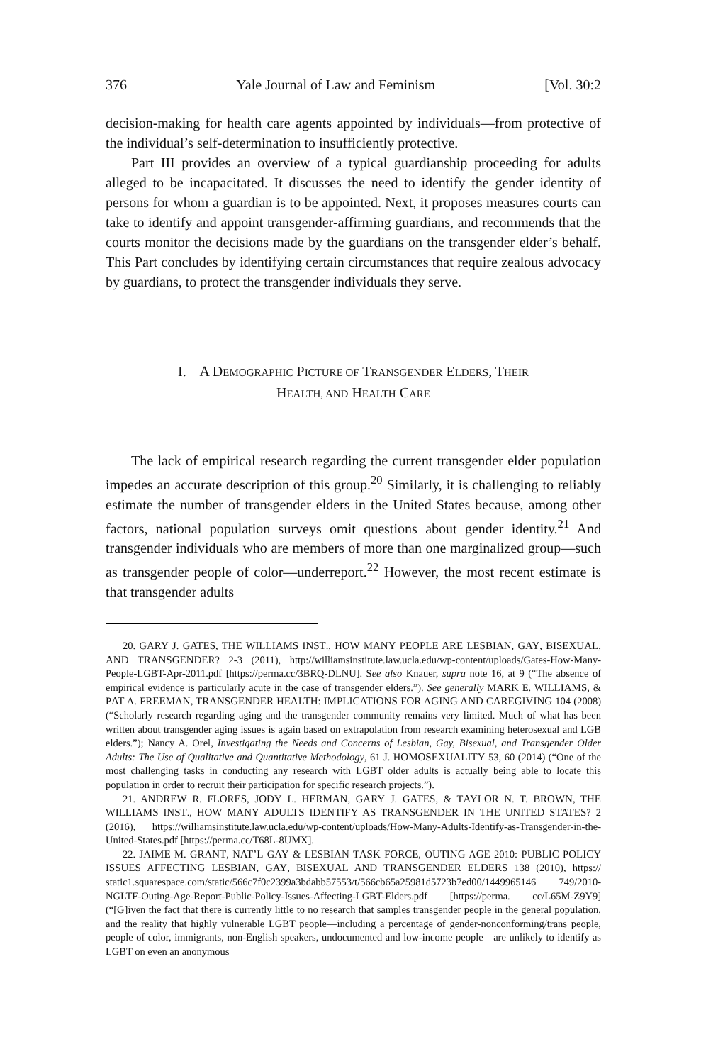376 Yale Journal of Law and Feminism [Vol. 30:2
decision-making for health care agents appointed by individuals—from protective of the individual’s self-determination to insufficiently protective.
Part III provides an overview of a typical guardianship proceeding for adults alleged to be incapacitated. It discusses the need to identify the gender identity of persons for whom a guardian is to be appointed. Next, it proposes measures courts can take to identify and appoint transgender-affirming guardians, and recommends that the courts monitor the decisions made by the guardians on the transgender elder’s behalf. This Part concludes by identifying certain circumstances that require zealous advocacy by guardians, to protect the transgender individuals they serve.
I. A DEMOGRAPHIC PICTURE OF TRANSGENDER ELDERS, THEIR
HEALTH, AND HEALTH CARE
The lack of empirical research regarding the current transgender elder population impedes an accurate description of this group.<sup>20</sup> Similarly, it is challenging to reliably estimate the number of transgender elders in the United States because, among other factors, national population surveys omit questions about gender identity.<sup>21</sup> And transgender individuals who are members of more than one marginalized group—such as transgender people of color—underreport.<sup>22</sup> However, the most recent estimate is that transgender adults
20. GARY J. GATES, THE WILLIAMS INST., HOW MANY PEOPLE ARE LESBIAN, GAY, BISEXUAL, AND TRANSGENDER? 2-3 (2011), http://williamsinstitute.law.ucla.edu/wp-content/uploads/Gates-How-Many-People-LGBT-Apr-2011.pdf [https://perma.cc/3BRQ-DLNU]. See also Knauer, supra note 16, at 9 (“The absence of empirical evidence is particularly acute in the case of transgender elders.”). See generally MARK E. WILLIAMS, & PAT A. FREEMAN, TRANSGENDER HEALTH: IMPLICATIONS FOR AGING AND CAREGIVING 104 (2008) (“Scholarly research regarding aging and the transgender community remains very limited. Much of what has been written about transgender aging issues is again based on extrapolation from research examining heterosexual and LGB elders.”); Nancy A. Orel, Investigating the Needs and Concerns of Lesbian, Gay, Bisexual, and Transgender Older Adults: The Use of Qualitative and Quantitative Methodology, 61 J. HOMOSEXUALITY 53, 60 (2014) (“One of the most challenging tasks in conducting any research with LGBT older adults is actually being able to locate this population in order to recruit their participation for specific research projects.”).
21. ANDREW R. FLORES, JODY L. HERMAN, GARY J. GATES, & TAYLOR N. T. BROWN, THE WILLIAMS INST., HOW MANY ADULTS IDENTIFY AS TRANSGENDER IN THE UNITED STATES? 2 (2016), https://williamsinstitute.law.ucla.edu/wp-content/uploads/How-Many-Adults-Identify-as-Transgender-in-the-United-States.pdf [https://perma.cc/T68L-8UMX].
22. JAIME M. GRANT, NAT’L GAY & LESBIAN TASK FORCE, OUTING AGE 2010: PUBLIC POLICY ISSUES AFFECTING LESBIAN, GAY, BISEXUAL AND TRANSGENDER ELDERS 138 (2010), https:// static1.squarespace.com/static/566c7f0c2399a3bdabb57553/t/566cb65a25981d5723b7ed00/1449965146 749/2010-NGLTF-Outing-Age-Report-Public-Policy-Issues-Affecting-LGBT-Elders.pdf [https://perma. cc/L65M-Z9Y9] (“[G]iven the fact that there is currently little to no research that samples transgender people in the general population, and the reality that highly vulnerable LGBT people—including a percentage of gender-nonconforming/trans people, people of color, immigrants, non-English speakers, undocumented and low-income people—are unlikely to identify as LGBT on even an anonymous